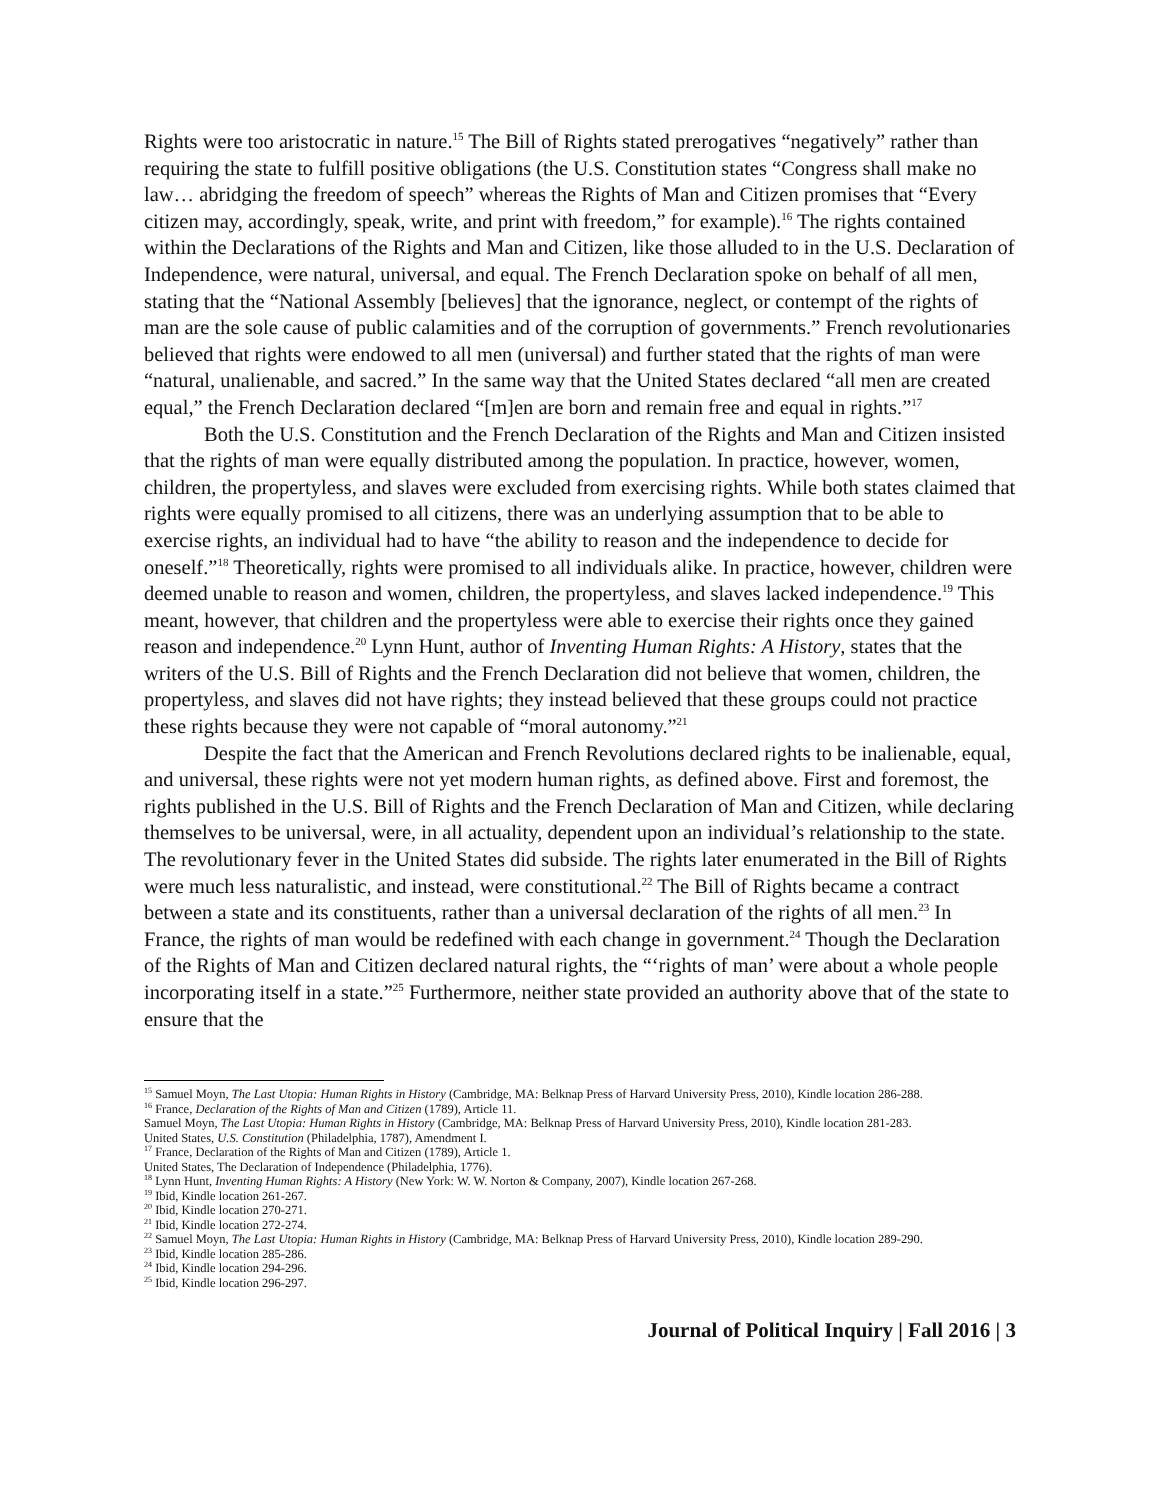Rights were too aristocratic in nature.<sup>15</sup> The Bill of Rights stated prerogatives “negatively” rather than requiring the state to fulfill positive obligations (the U.S. Constitution states “Congress shall make no law… abridging the freedom of speech” whereas the Rights of Man and Citizen promises that “Every citizen may, accordingly, speak, write, and print with freedom,” for example).<sup>16</sup> The rights contained within the Declarations of the Rights and Man and Citizen, like those alluded to in the U.S. Declaration of Independence, were natural, universal, and equal. The French Declaration spoke on behalf of all men, stating that the “National Assembly [believes] that the ignorance, neglect, or contempt of the rights of man are the sole cause of public calamities and of the corruption of governments.” French revolutionaries believed that rights were endowed to all men (universal) and further stated that the rights of man were “natural, unalienable, and sacred.” In the same way that the United States declared “all men are created equal,” the French Declaration declared “[m]en are born and remain free and equal in rights.”<sup>17</sup>
Both the U.S. Constitution and the French Declaration of the Rights and Man and Citizen insisted that the rights of man were equally distributed among the population. In practice, however, women, children, the propertyless, and slaves were excluded from exercising rights. While both states claimed that rights were equally promised to all citizens, there was an underlying assumption that to be able to exercise rights, an individual had to have “the ability to reason and the independence to decide for oneself.”<sup>18</sup> Theoretically, rights were promised to all individuals alike. In practice, however, children were deemed unable to reason and women, children, the propertyless, and slaves lacked independence.<sup>19</sup> This meant, however, that children and the propertyless were able to exercise their rights once they gained reason and independence.<sup>20</sup> Lynn Hunt, author of Inventing Human Rights: A History, states that the writers of the U.S. Bill of Rights and the French Declaration did not believe that women, children, the propertyless, and slaves did not have rights; they instead believed that these groups could not practice these rights because they were not capable of “moral autonomy.”<sup>21</sup>
Despite the fact that the American and French Revolutions declared rights to be inalienable, equal, and universal, these rights were not yet modern human rights, as defined above. First and foremost, the rights published in the U.S. Bill of Rights and the French Declaration of Man and Citizen, while declaring themselves to be universal, were, in all actuality, dependent upon an individual’s relationship to the state. The revolutionary fever in the United States did subside. The rights later enumerated in the Bill of Rights were much less naturalistic, and instead, were constitutional.<sup>22</sup> The Bill of Rights became a contract between a state and its constituents, rather than a universal declaration of the rights of all men.<sup>23</sup> In France, the rights of man would be redefined with each change in government.<sup>24</sup> Though the Declaration of the Rights of Man and Citizen declared natural rights, the “‘rights of man’ were about a whole people incorporating itself in a state.”<sup>25</sup> Furthermore, neither state provided an authority above that of the state to ensure that the
<sup>15</sup> Samuel Moyn, The Last Utopia: Human Rights in History (Cambridge, MA: Belknap Press of Harvard University Press, 2010), Kindle location 286-288.
<sup>16</sup> France, Declaration of the Rights of Man and Citizen (1789), Article 11.
Samuel Moyn, The Last Utopia: Human Rights in History (Cambridge, MA: Belknap Press of Harvard University Press, 2010), Kindle location 281-283.
United States, U.S. Constitution (Philadelphia, 1787), Amendment I.
<sup>17</sup> France, Declaration of the Rights of Man and Citizen (1789), Article 1.
United States, The Declaration of Independence (Philadelphia, 1776).
<sup>18</sup> Lynn Hunt, Inventing Human Rights: A History (New York: W. W. Norton & Company, 2007), Kindle location 267-268.
<sup>19</sup> Ibid, Kindle location 261-267.
<sup>20</sup> Ibid, Kindle location 270-271.
<sup>21</sup> Ibid, Kindle location 272-274.
<sup>22</sup> Samuel Moyn, The Last Utopia: Human Rights in History (Cambridge, MA: Belknap Press of Harvard University Press, 2010), Kindle location 289-290.
<sup>23</sup> Ibid, Kindle location 285-286.
<sup>24</sup> Ibid, Kindle location 294-296.
<sup>25</sup> Ibid, Kindle location 296-297.
Journal of Political Inquiry | Fall 2016 | 3